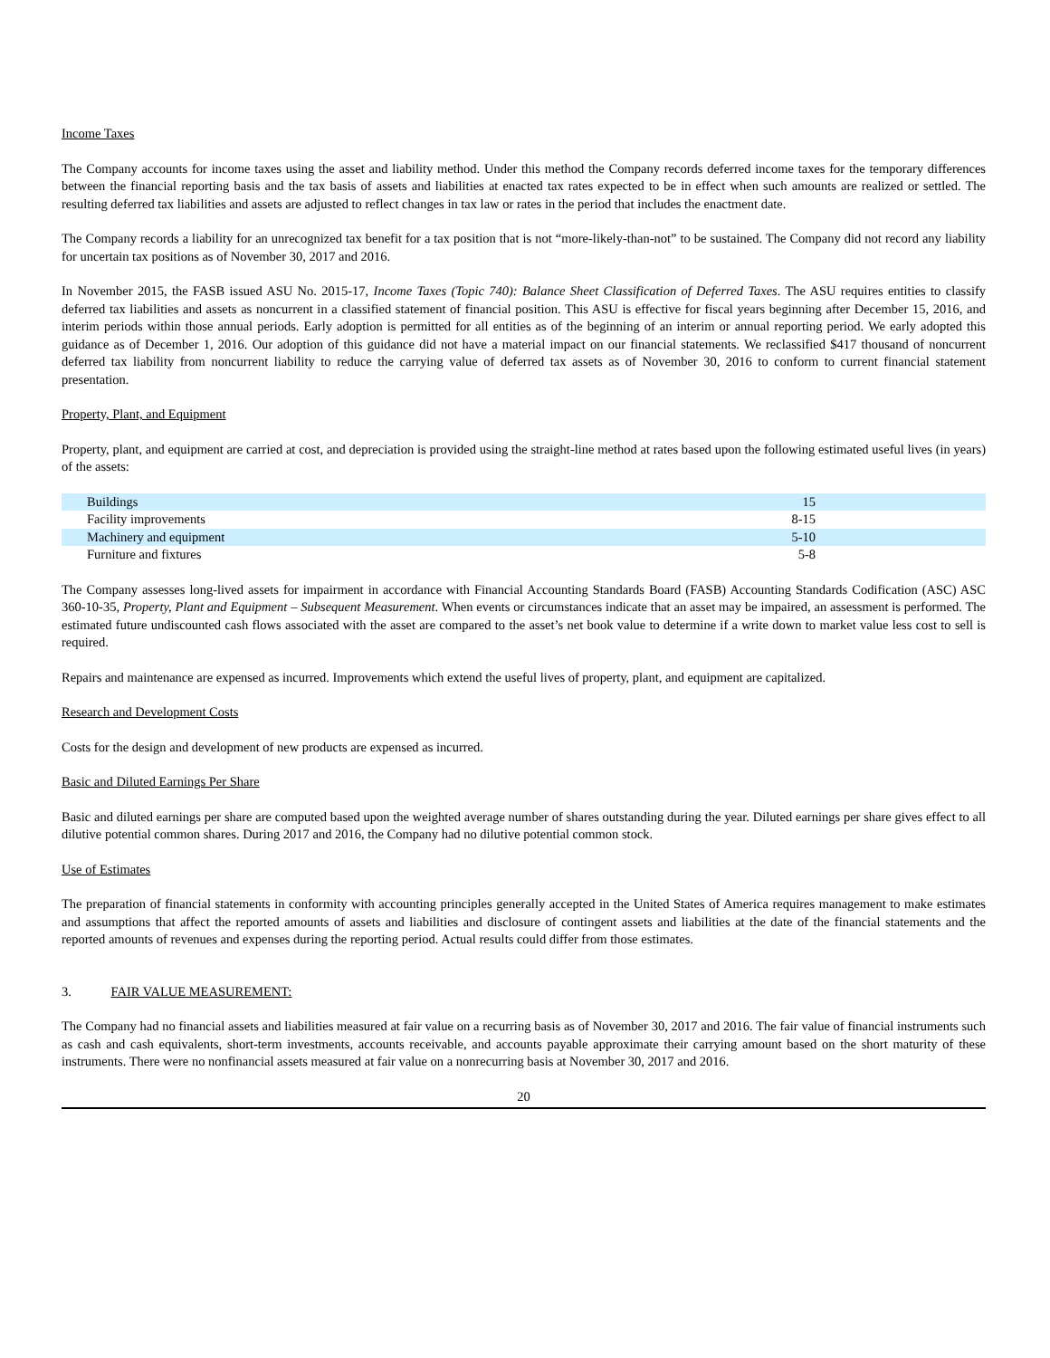Income Taxes
The Company accounts for income taxes using the asset and liability method. Under this method the Company records deferred income taxes for the temporary differences between the financial reporting basis and the tax basis of assets and liabilities at enacted tax rates expected to be in effect when such amounts are realized or settled. The resulting deferred tax liabilities and assets are adjusted to reflect changes in tax law or rates in the period that includes the enactment date.
The Company records a liability for an unrecognized tax benefit for a tax position that is not “more-likely-than-not” to be sustained. The Company did not record any liability for uncertain tax positions as of November 30, 2017 and 2016.
In November 2015, the FASB issued ASU No. 2015-17, Income Taxes (Topic 740): Balance Sheet Classification of Deferred Taxes. The ASU requires entities to classify deferred tax liabilities and assets as noncurrent in a classified statement of financial position. This ASU is effective for fiscal years beginning after December 15, 2016, and interim periods within those annual periods. Early adoption is permitted for all entities as of the beginning of an interim or annual reporting period. We early adopted this guidance as of December 1, 2016. Our adoption of this guidance did not have a material impact on our financial statements. We reclassified $417 thousand of noncurrent deferred tax liability from noncurrent liability to reduce the carrying value of deferred tax assets as of November 30, 2016 to conform to current financial statement presentation.
Property, Plant, and Equipment
Property, plant, and equipment are carried at cost, and depreciation is provided using the straight-line method at rates based upon the following estimated useful lives (in years) of the assets:
| Buildings | 15 |
| Facility improvements | 8-15 |
| Machinery and equipment | 5-10 |
| Furniture and fixtures | 5-8 |
The Company assesses long-lived assets for impairment in accordance with Financial Accounting Standards Board (FASB) Accounting Standards Codification (ASC) ASC 360-10-35, Property, Plant and Equipment – Subsequent Measurement. When events or circumstances indicate that an asset may be impaired, an assessment is performed. The estimated future undiscounted cash flows associated with the asset are compared to the asset’s net book value to determine if a write down to market value less cost to sell is required.
Repairs and maintenance are expensed as incurred. Improvements which extend the useful lives of property, plant, and equipment are capitalized.
Research and Development Costs
Costs for the design and development of new products are expensed as incurred.
Basic and Diluted Earnings Per Share
Basic and diluted earnings per share are computed based upon the weighted average number of shares outstanding during the year. Diluted earnings per share gives effect to all dilutive potential common shares. During 2017 and 2016, the Company had no dilutive potential common stock.
Use of Estimates
The preparation of financial statements in conformity with accounting principles generally accepted in the United States of America requires management to make estimates and assumptions that affect the reported amounts of assets and liabilities and disclosure of contingent assets and liabilities at the date of the financial statements and the reported amounts of revenues and expenses during the reporting period. Actual results could differ from those estimates.
3. FAIR VALUE MEASUREMENT:
The Company had no financial assets and liabilities measured at fair value on a recurring basis as of November 30, 2017 and 2016. The fair value of financial instruments such as cash and cash equivalents, short-term investments, accounts receivable, and accounts payable approximate their carrying amount based on the short maturity of these instruments. There were no nonfinancial assets measured at fair value on a nonrecurring basis at November 30, 2017 and 2016.
20